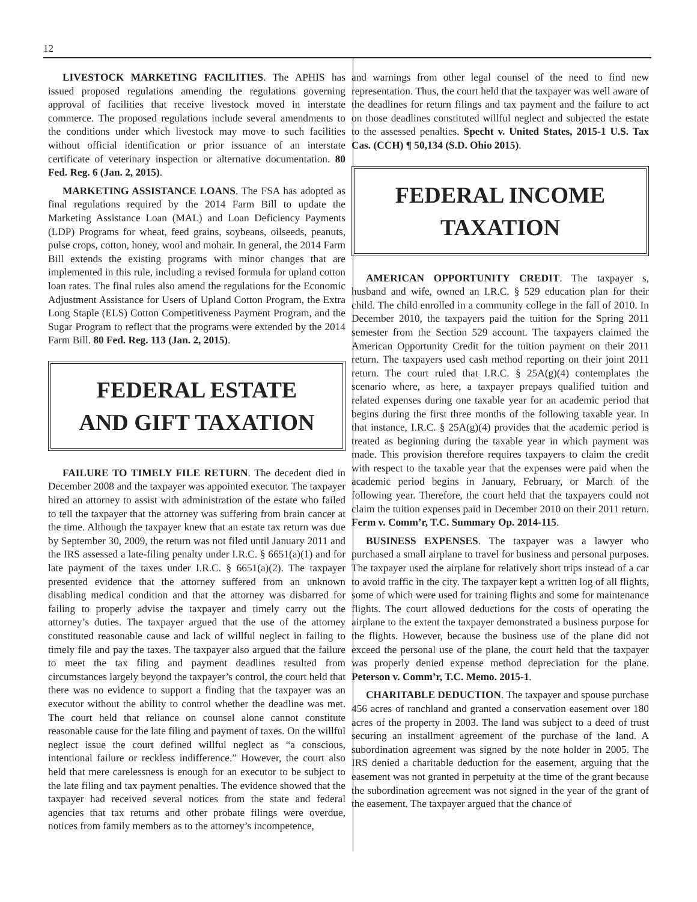12
LIVESTOCK MARKETING FACILITIES. The APHIS has issued proposed regulations amending the regulations governing approval of facilities that receive livestock moved in interstate commerce. The proposed regulations include several amendments to the conditions under which livestock may move to such facilities without official identification or prior issuance of an interstate certificate of veterinary inspection or alternative documentation. 80 Fed. Reg. 6 (Jan. 2, 2015).
MARKETING ASSISTANCE LOANS. The FSA has adopted as final regulations required by the 2014 Farm Bill to update the Marketing Assistance Loan (MAL) and Loan Deficiency Payments (LDP) Programs for wheat, feed grains, soybeans, oilseeds, peanuts, pulse crops, cotton, honey, wool and mohair. In general, the 2014 Farm Bill extends the existing programs with minor changes that are implemented in this rule, including a revised formula for upland cotton loan rates. The final rules also amend the regulations for the Economic Adjustment Assistance for Users of Upland Cotton Program, the Extra Long Staple (ELS) Cotton Competitiveness Payment Program, and the Sugar Program to reflect that the programs were extended by the 2014 Farm Bill. 80 Fed. Reg. 113 (Jan. 2, 2015).
FEDERAL ESTATE
AND GIFT TAXATION
FAILURE TO TIMELY FILE RETURN. The decedent died in December 2008 and the taxpayer was appointed executor. The taxpayer hired an attorney to assist with administration of the estate who failed to tell the taxpayer that the attorney was suffering from brain cancer at the time. Although the taxpayer knew that an estate tax return was due by September 30, 2009, the return was not filed until January 2011 and the IRS assessed a late-filing penalty under I.R.C. § 6651(a)(1) and for late payment of the taxes under I.R.C. § 6651(a)(2). The taxpayer presented evidence that the attorney suffered from an unknown disabling medical condition and that the attorney was disbarred for failing to properly advise the taxpayer and timely carry out the attorney’s duties. The taxpayer argued that the use of the attorney constituted reasonable cause and lack of willful neglect in failing to timely file and pay the taxes. The taxpayer also argued that the failure to meet the tax filing and payment deadlines resulted from circumstances largely beyond the taxpayer’s control, the court held that there was no evidence to support a finding that the taxpayer was an executor without the ability to control whether the deadline was met. The court held that reliance on counsel alone cannot constitute reasonable cause for the late filing and payment of taxes. On the willful neglect issue the court defined willful neglect as “a conscious, intentional failure or reckless indifference.” However, the court also held that mere carelessness is enough for an executor to be subject to the late filing and tax payment penalties. The evidence showed that the taxpayer had received several notices from the state and federal agencies that tax returns and other probate filings were overdue, notices from family members as to the attorney’s incompetence,
and warnings from other legal counsel of the need to find new representation. Thus, the court held that the taxpayer was well aware of the deadlines for return filings and tax payment and the failure to act on those deadlines constituted willful neglect and subjected the estate to the assessed penalties. Specht v. United States, 2015-1 U.S. Tax Cas. (CCH) ¶ 50,134 (S.D. Ohio 2015).
FEDERAL INCOME
TAXATION
AMERICAN OPPORTUNITY CREDIT. The taxpayer s, husband and wife, owned an I.R.C. § 529 education plan for their child. The child enrolled in a community college in the fall of 2010. In December 2010, the taxpayers paid the tuition for the Spring 2011 semester from the Section 529 account. The taxpayers claimed the American Opportunity Credit for the tuition payment on their 2011 return. The taxpayers used cash method reporting on their joint 2011 return. The court ruled that I.R.C. § 25A(g)(4) contemplates the scenario where, as here, a taxpayer prepays qualified tuition and related expenses during one taxable year for an academic period that begins during the first three months of the following taxable year. In that instance, I.R.C. § 25A(g)(4) provides that the academic period is treated as beginning during the taxable year in which payment was made. This provision therefore requires taxpayers to claim the credit with respect to the taxable year that the expenses were paid when the academic period begins in January, February, or March of the following year. Therefore, the court held that the taxpayers could not claim the tuition expenses paid in December 2010 on their 2011 return. Ferm v. Comm’r, T.C. Summary Op. 2014-115.
BUSINESS EXPENSES. The taxpayer was a lawyer who purchased a small airplane to travel for business and personal purposes. The taxpayer used the airplane for relatively short trips instead of a car to avoid traffic in the city. The taxpayer kept a written log of all flights, some of which were used for training flights and some for maintenance flights. The court allowed deductions for the costs of operating the airplane to the extent the taxpayer demonstrated a business purpose for the flights. However, because the business use of the plane did not exceed the personal use of the plane, the court held that the taxpayer was properly denied expense method depreciation for the plane. Peterson v. Comm’r, T.C. Memo. 2015-1.
CHARITABLE DEDUCTION. The taxpayer and spouse purchase 456 acres of ranchland and granted a conservation easement over 180 acres of the property in 2003. The land was subject to a deed of trust securing an installment agreement of the purchase of the land. A subordination agreement was signed by the note holder in 2005. The IRS denied a charitable deduction for the easement, arguing that the easement was not granted in perpetuity at the time of the grant because the subordination agreement was not signed in the year of the grant of the easement. The taxpayer argued that the chance of